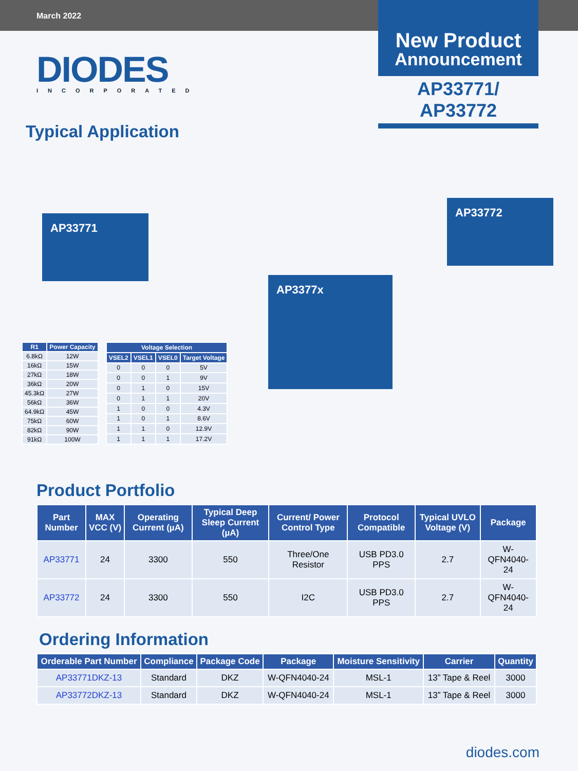March 2022
New Product
Announcement
AP33771/
AP33772
DIODES
INCORPORATED
Typical Application
AP33771
AP3377x
AP33772
| R1 | Power Capacity |
| --- | --- |
| 6.8kΩ | 12W |
| 16kΩ | 15W |
| 27kΩ | 18W |
| 36kΩ | 20W |
| 45.3kΩ | 27W |
| 56kΩ | 36W |
| 64.9kΩ | 45W |
| 75kΩ | 60W |
| 82kΩ | 90W |
| 91kΩ | 100W |
| Voltage Selection | | | |
| --- | --- | --- | --- |
| VSEL2 | VSEL1 | VSEL0 | Target Voltage |
| 0 | 0 | 0 | 5V |
| 0 | 0 | 1 | 9V |
| 0 | 1 | 0 | 15V |
| 0 | 1 | 1 | 20V |
| 1 | 0 | 0 | 4.3V |
| 1 | 0 | 1 | 8.6V |
| 1 | 1 | 0 | 12.9V |
| 1 | 1 | 1 | 17.2V |
Product Portfolio
| Part Number | MAX VCC (V) | Operating Current (µA) | Typical Deep Sleep Current (µA) | Current/ Power Control Type | Protocol Compatible | Typical UVLO Voltage (V) | Package |
| --- | --- | --- | --- | --- | --- | --- | --- |
| AP33771 | 24 | 3300 | 550 | Three/One Resistor | USB PD3.0 PPS | 2.7 | W-QFN4040-24 |
| AP33772 | 24 | 3300 | 550 | I2C | USB PD3.0 PPS | 2.7 | W-QFN4040-24 |
Ordering Information
| Orderable Part Number | Compliance | Package Code | Package | Moisture Sensitivity | Carrier | Quantity |
| --- | --- | --- | --- | --- | --- | --- |
| AP33771DKZ-13 | Standard | DKZ | W-QFN4040-24 | MSL-1 | 13” Tape & Reel | 3000 |
| AP33772DKZ-13 | Standard | DKZ | W-QFN4040-24 | MSL-1 | 13” Tape & Reel | 3000 |
diodes.com